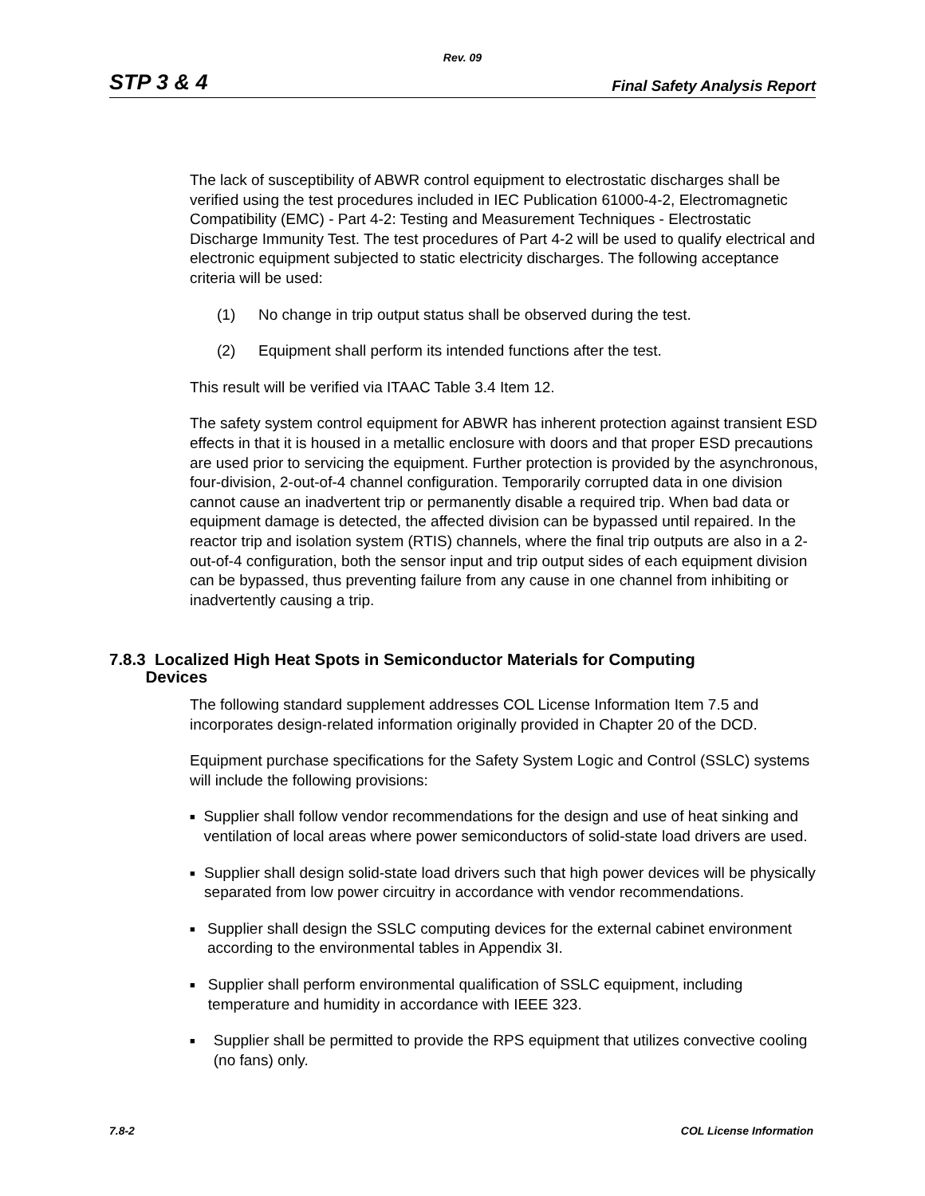Rev. 09
STP 3 & 4 Final Safety Analysis Report
The lack of susceptibility of ABWR control equipment to electrostatic discharges shall be verified using the test procedures included in IEC Publication 61000-4-2, Electromagnetic Compatibility (EMC) - Part 4-2: Testing and Measurement Techniques - Electrostatic Discharge Immunity Test. The test procedures of Part 4-2 will be used to qualify electrical and electronic equipment subjected to static electricity discharges. The following acceptance criteria will be used:
(1) No change in trip output status shall be observed during the test.
(2) Equipment shall perform its intended functions after the test.
This result will be verified via ITAAC Table 3.4 Item 12.
The safety system control equipment for ABWR has inherent protection against transient ESD effects in that it is housed in a metallic enclosure with doors and that proper ESD precautions are used prior to servicing the equipment. Further protection is provided by the asynchronous, four-division, 2-out-of-4 channel configuration. Temporarily corrupted data in one division cannot cause an inadvertent trip or permanently disable a required trip. When bad data or equipment damage is detected, the affected division can be bypassed until repaired. In the reactor trip and isolation system (RTIS) channels, where the final trip outputs are also in a 2-out-of-4 configuration, both the sensor input and trip output sides of each equipment division can be bypassed, thus preventing failure from any cause in one channel from inhibiting or inadvertently causing a trip.
7.8.3 Localized High Heat Spots in Semiconductor Materials for Computing
Devices
The following standard supplement addresses COL License Information Item 7.5 and incorporates design-related information originally provided in Chapter 20 of the DCD.
Equipment purchase specifications for the Safety System Logic and Control (SSLC) systems will include the following provisions:
■ Supplier shall follow vendor recommendations for the design and use of heat sinking and ventilation of local areas where power semiconductors of solid-state load drivers are used.
■ Supplier shall design solid-state load drivers such that high power devices will be physically separated from low power circuitry in accordance with vendor recommendations.
■ Supplier shall design the SSLC computing devices for the external cabinet environment according to the environmental tables in Appendix 3I.
■ Supplier shall perform environmental qualification of SSLC equipment, including temperature and humidity in accordance with IEEE 323.
■ Supplier shall be permitted to provide the RPS equipment that utilizes convective cooling (no fans) only.
7.8-2 COL License Information